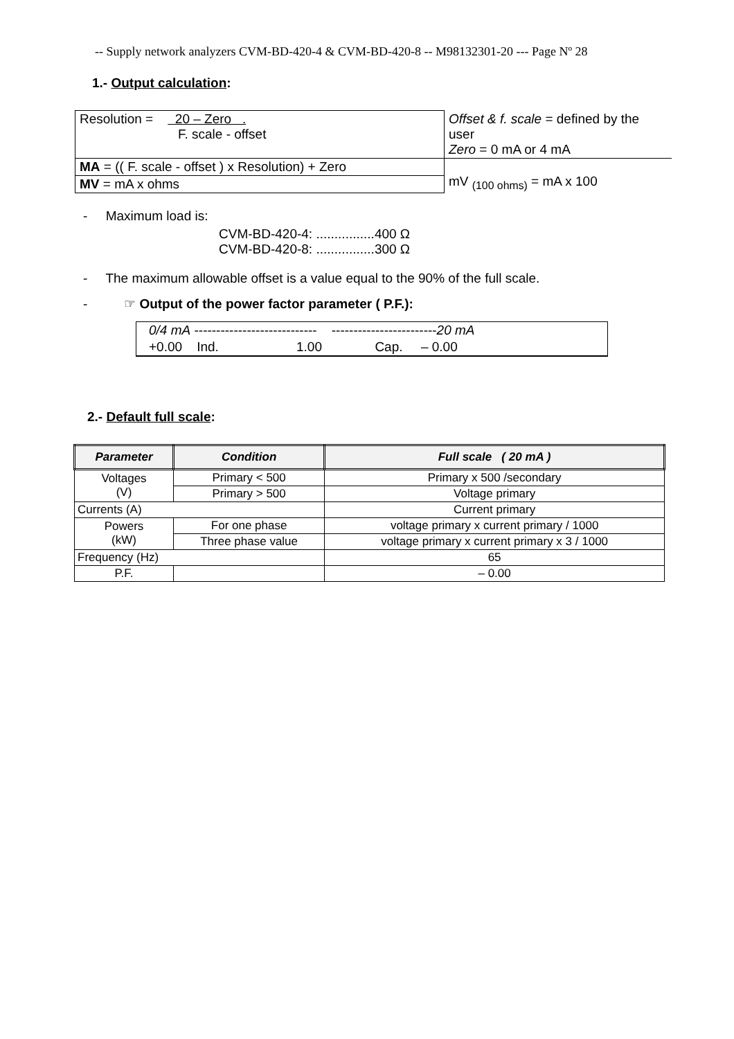-- Supply network analyzers CVM-BD-420-4 & CVM-BD-420-8 -- M98132301-20 --- Page Nº 28
1.- Output calculation:
| Resolution = 20 – Zero . F. scale - offset | Offset & f. scale = defined by the user Zero = 0 mA or 4 mA |
| MA = (( F. scale - offset ) x Resolution) + Zero | mV <sub>(100 ohms)</sub> = mA x 100 |
| MV = mA x ohms | |
- Maximum load is:
CVM-BD-420-4: ................400 Ω
CVM-BD-420-8: ................300 Ω
- The maximum allowable offset is a value equal to the 90% of the full scale.
- ☞ Output of the power factor parameter ( P.F.):
| 0/4 mA ---------------------------- ------------------------ 20 mA | | | | |
| +0.00 Ind. | 1.00 | Cap. – 0.00 | | |
2.- Default full scale:
| Parameter | Condition | Full scale ( 20 mA ) |
| --- | --- | --- |
| Voltages (V) | Primary < 500 | Primary x 500 /secondary |
| | Primary > 500 | Voltage primary |
| Currents (A) | | Current primary |
| Powers (kW) | For one phase | voltage primary x current primary / 1000 |
| | Three phase value | voltage primary x current primary x 3 / 1000 |
| Frequency (Hz) | | 65 |
| P.F. | | – 0.00 |